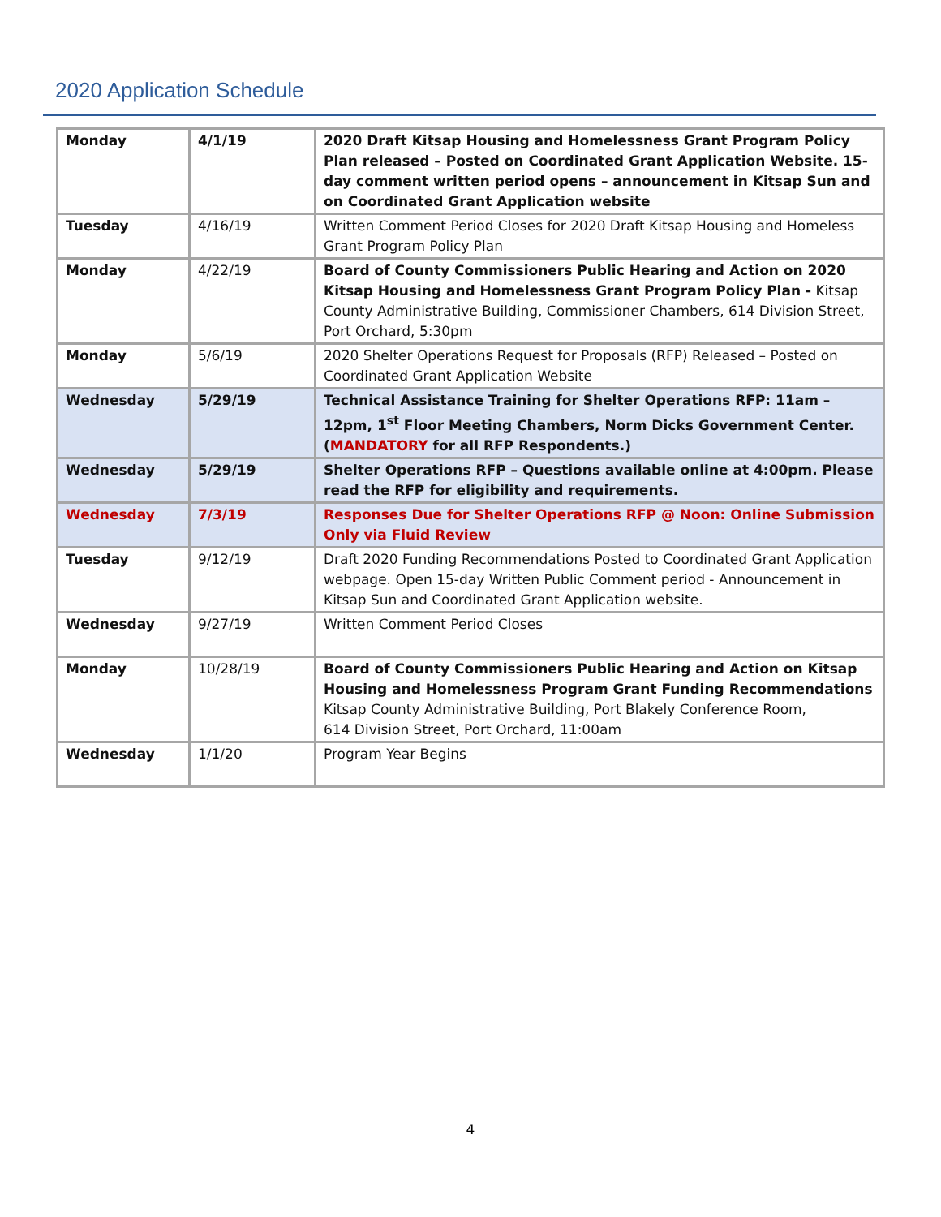2020 Application Schedule
| Monday | 4/1/19 | 2020 Draft Kitsap Housing and Homelessness Grant Program Policy Plan released – Posted on Coordinated Grant Application Website. 15-day comment written period opens – announcement in Kitsap Sun and on Coordinated Grant Application website |
| Tuesday | 4/16/19 | Written Comment Period Closes for 2020 Draft Kitsap Housing and Homeless Grant Program Policy Plan |
| Monday | 4/22/19 | Board of County Commissioners Public Hearing and Action on 2020 Kitsap Housing and Homelessness Grant Program Policy Plan - Kitsap County Administrative Building, Commissioner Chambers, 614 Division Street, Port Orchard, 5:30pm |
| Monday | 5/6/19 | 2020 Shelter Operations Request for Proposals (RFP) Released – Posted on Coordinated Grant Application Website |
| Wednesday | 5/29/19 | Technical Assistance Training for Shelter Operations RFP: 11am – 12pm, 1<sup>st</sup> Floor Meeting Chambers, Norm Dicks Government Center. ( MANDATORY for all RFP Respondents.) |
| Wednesday | 5/29/19 | Shelter Operations RFP – Questions available online at 4:00pm. Please read the RFP for eligibility and requirements. |
| Wednesday | 7/3/19 | Responses Due for Shelter Operations RFP @ Noon: Online Submission Only via Fluid Review |
| Tuesday | 9/12/19 | Draft 2020 Funding Recommendations Posted to Coordinated Grant Application webpage. Open 15-day Written Public Comment period - Announcement in Kitsap Sun and Coordinated Grant Application website. |
| Wednesday | 9/27/19 | Written Comment Period Closes |
| Monday | 10/28/19 | Board of County Commissioners Public Hearing and Action on Kitsap Housing and Homelessness Program Grant Funding Recommendations Kitsap County Administrative Building, Port Blakely Conference Room, 614 Division Street, Port Orchard, 11:00am |
| Wednesday | 1/1/20 | Program Year Begins |
4